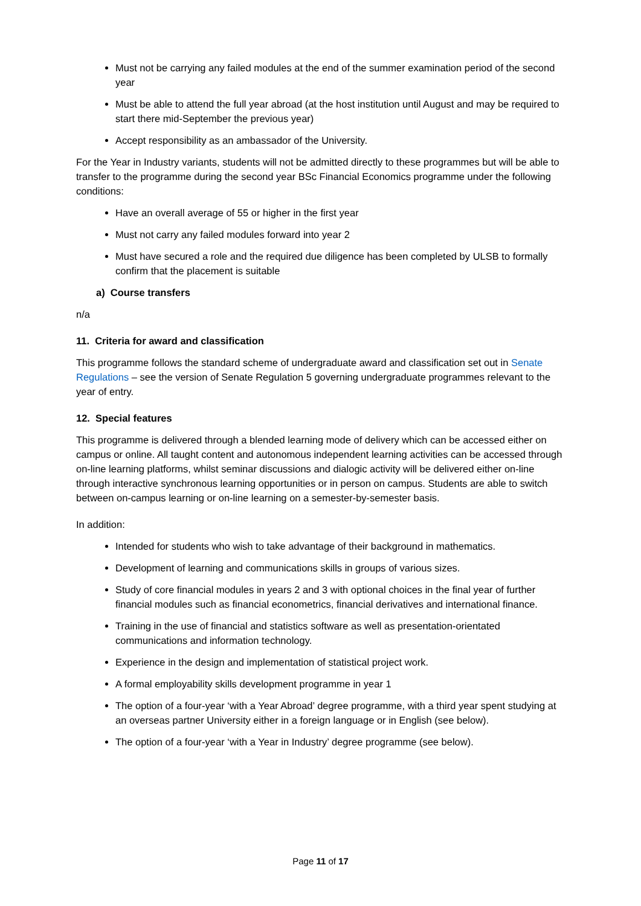Must not be carrying any failed modules at the end of the summer examination period of the second year
Must be able to attend the full year abroad (at the host institution until August and may be required to start there mid-September the previous year)
Accept responsibility as an ambassador of the University.
For the Year in Industry variants, students will not be admitted directly to these programmes but will be able to transfer to the programme during the second year BSc Financial Economics programme under the following conditions:
Have an overall average of 55 or higher in the first year
Must not carry any failed modules forward into year 2
Must have secured a role and the required due diligence has been completed by ULSB to formally confirm that the placement is suitable
a) Course transfers
n/a
11. Criteria for award and classification
This programme follows the standard scheme of undergraduate award and classification set out in Senate Regulations – see the version of Senate Regulation 5 governing undergraduate programmes relevant to the year of entry.
12. Special features
This programme is delivered through a blended learning mode of delivery which can be accessed either on campus or online. All taught content and autonomous independent learning activities can be accessed through on-line learning platforms, whilst seminar discussions and dialogic activity will be delivered either on-line through interactive synchronous learning opportunities or in person on campus. Students are able to switch between on-campus learning or on-line learning on a semester-by-semester basis.
In addition:
Intended for students who wish to take advantage of their background in mathematics.
Development of learning and communications skills in groups of various sizes.
Study of core financial modules in years 2 and 3 with optional choices in the final year of further financial modules such as financial econometrics, financial derivatives and international finance.
Training in the use of financial and statistics software as well as presentation-orientated communications and information technology.
Experience in the design and implementation of statistical project work.
A formal employability skills development programme in year 1
The option of a four-year ‘with a Year Abroad’ degree programme, with a third year spent studying at an overseas partner University either in a foreign language or in English (see below).
The option of a four-year ‘with a Year in Industry’ degree programme (see below).
Page 11 of 17